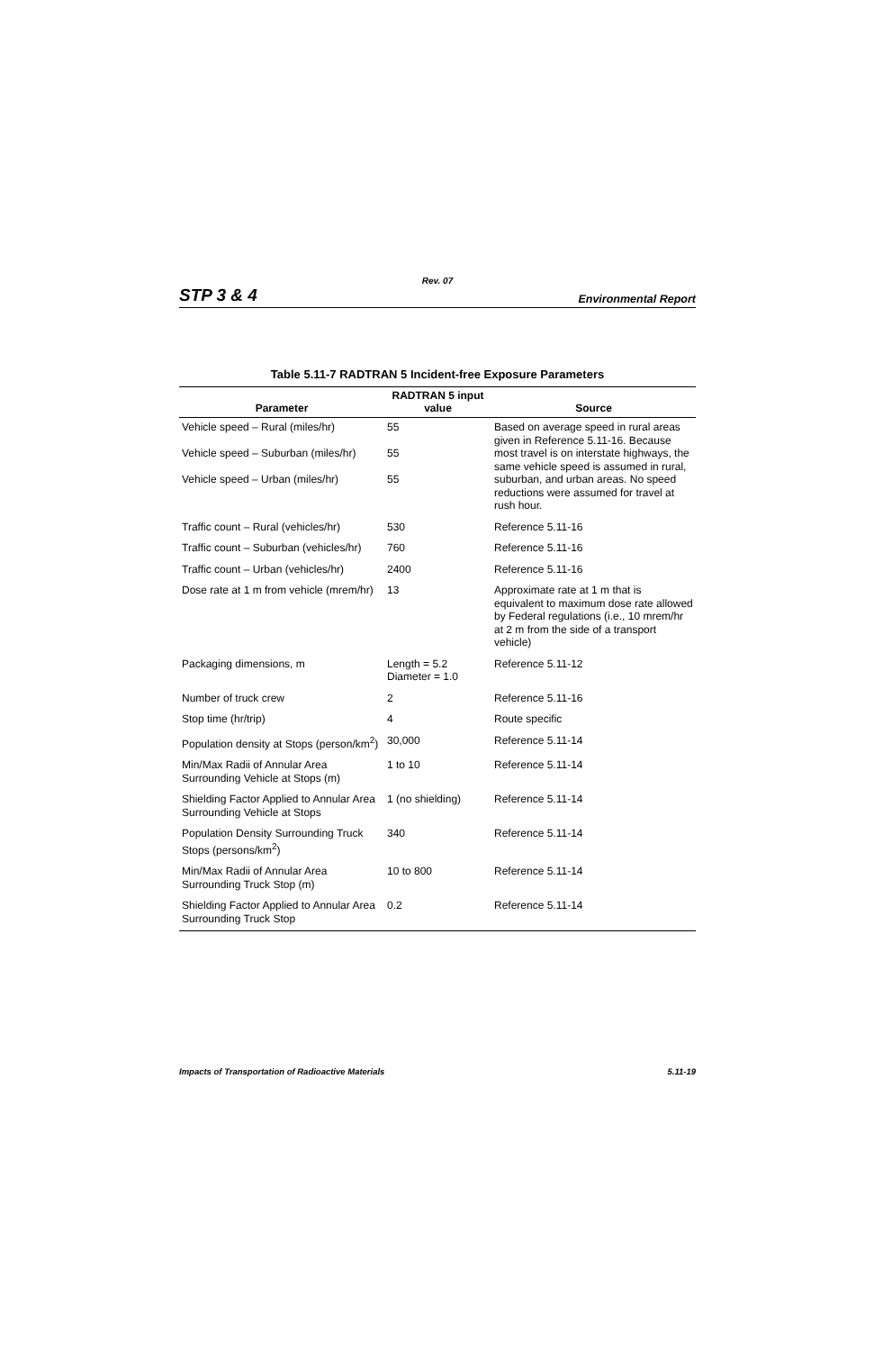Rev. 07
STP 3 & 4 Environmental Report
Table 5.11-7 RADTRAN 5 Incident-free Exposure Parameters
| Parameter | RADTRAN 5 input value | Source |
| --- | --- | --- |
| Vehicle speed – Rural (miles/hr) Vehicle speed – Suburban (miles/hr) Vehicle speed – Urban (miles/hr) | 55 55 55 | Based on average speed in rural areas given in Reference 5.11-16. Because most travel is on interstate highways, the same vehicle speed is assumed in rural, suburban, and urban areas. No speed reductions were assumed for travel at rush hour. |
| Traffic count – Rural (vehicles/hr) | 530 | Reference 5.11-16 |
| Traffic count – Suburban (vehicles/hr) | 760 | Reference 5.11-16 |
| Traffic count – Urban (vehicles/hr) | 2400 | Reference 5.11-16 |
| Dose rate at 1 m from vehicle (mrem/hr) | 13 | Approximate rate at 1 m that is equivalent to maximum dose rate allowed by Federal regulations (i.e., 10 mrem/hr at 2 m from the side of a transport vehicle) |
| Packaging dimensions, m | Length = 5.2 Diameter = 1.0 | Reference 5.11-12 |
| Number of truck crew | 2 | Reference 5.11-16 |
| Stop time (hr/trip) | 4 | Route specific |
| Population density at Stops (person/km<sup>2</sup>) | 30,000 | Reference 5.11-14 |
| Min/Max Radii of Annular Area Surrounding Vehicle at Stops (m) | 1 to 10 | Reference 5.11-14 |
| Shielding Factor Applied to Annular Area Surrounding Vehicle at Stops | 1 (no shielding) | Reference 5.11-14 |
| Population Density Surrounding Truck Stops (persons/km<sup>2</sup>) | 340 | Reference 5.11-14 |
| Min/Max Radii of Annular Area Surrounding Truck Stop (m) | 10 to 800 | Reference 5.11-14 |
| Shielding Factor Applied to Annular Area Surrounding Truck Stop | 0.2 | Reference 5.11-14 |
Impacts of Transportation of Radioactive Materials 5.11-19